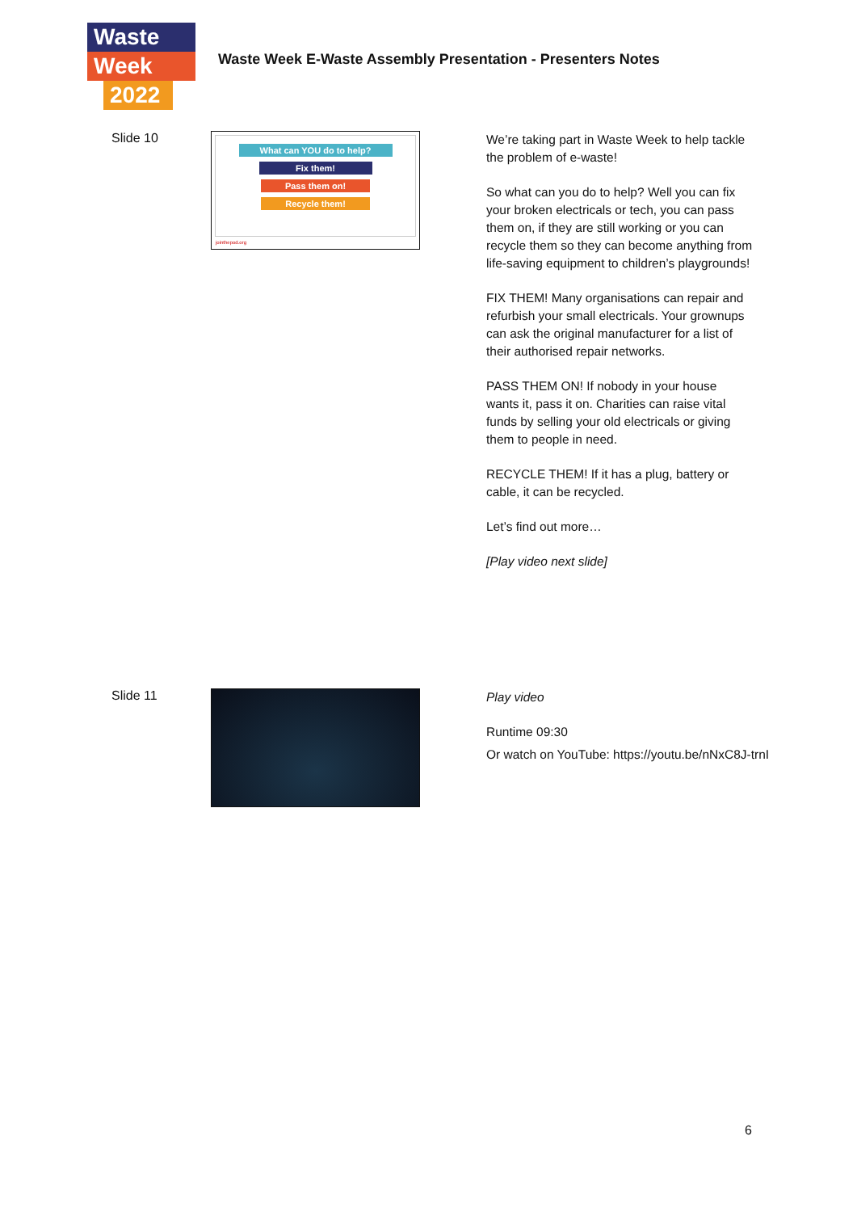Waste
Week
2022
Waste Week E-Waste Assembly Presentation - Presenters Notes
Slide 10
What can YOU do to help?
Fix them!
Pass them on!
Recycle them!
jointhepod.org
We’re taking part in Waste Week to help tackle the problem of e-waste!
So what can you do to help? Well you can fix your broken electricals or tech, you can pass them on, if they are still working or you can recycle them so they can become anything from life-saving equipment to children’s playgrounds!
FIX THEM! Many organisations can repair and refurbish your small electricals. Your grownups can ask the original manufacturer for a list of their authorised repair networks.
PASS THEM ON! If nobody in your house wants it, pass it on. Charities can raise vital funds by selling your old electricals or giving them to people in need.
RECYCLE THEM! If it has a plug, battery or cable, it can be recycled.
Let’s find out more…
[Play video next slide]
Slide 11
Play video
Runtime 09:30
Or watch on YouTube: https://youtu.be/nNxC8J-trnI
6